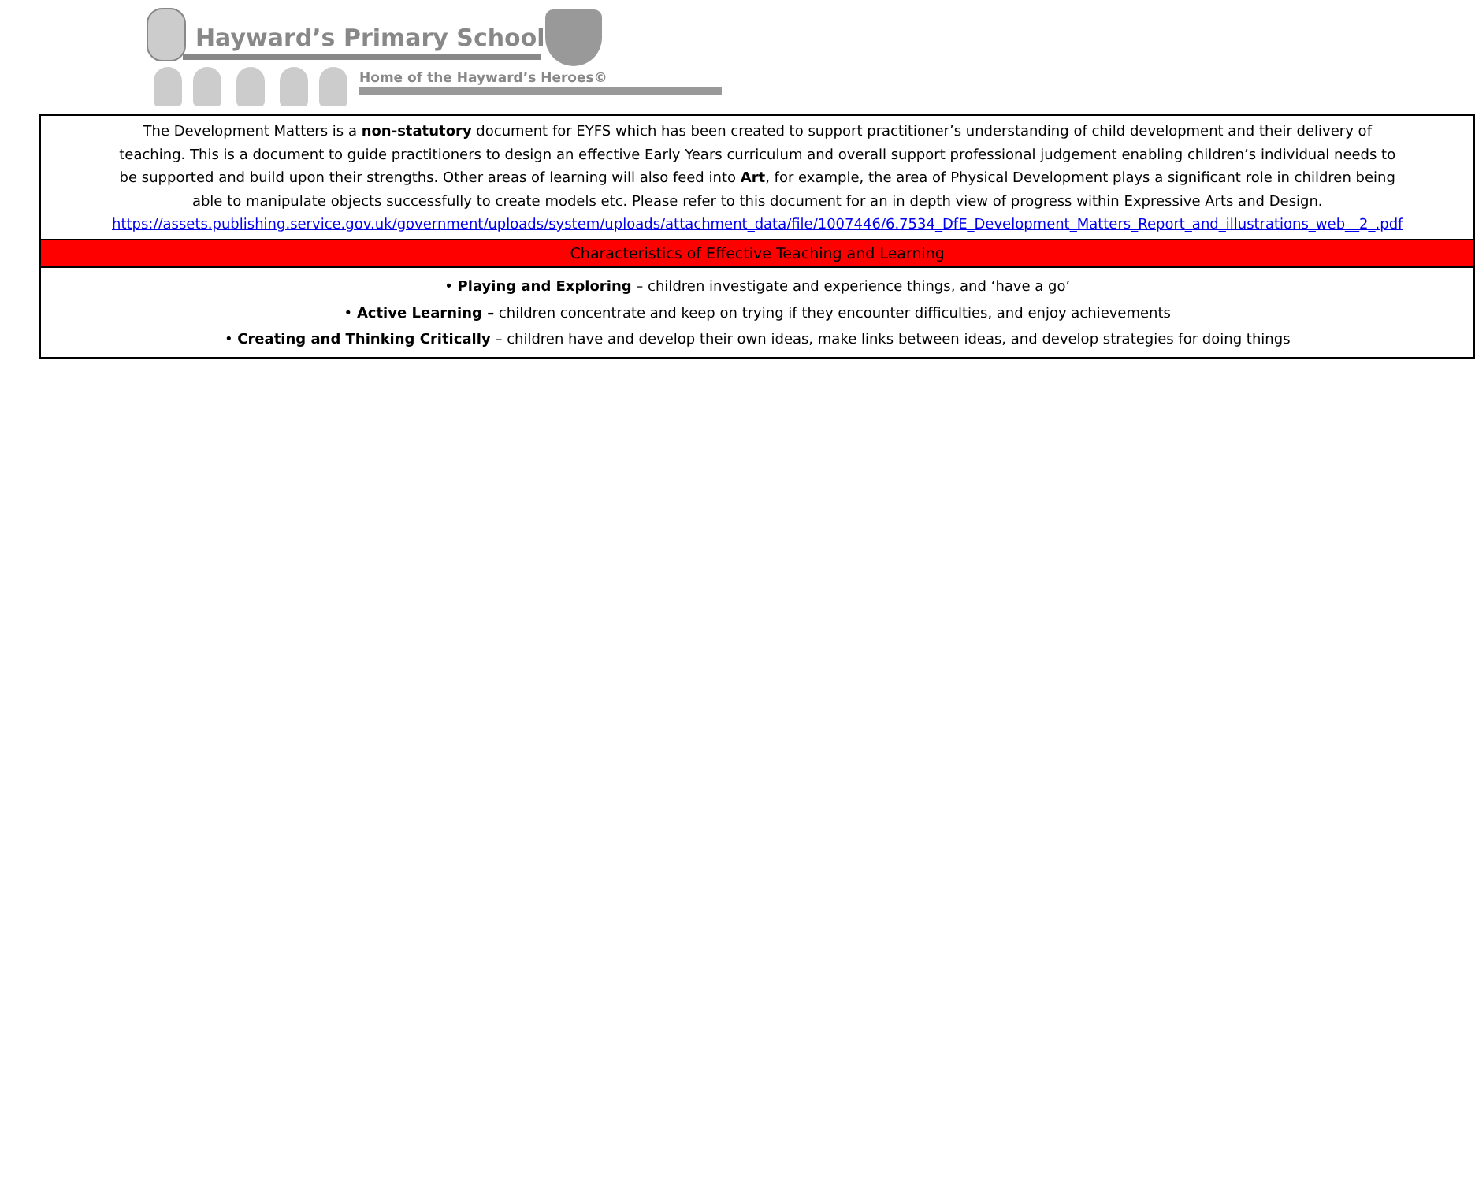Hayward’s Primary School
Home of the Hayward’s Heroes©
| The Development Matters is a non-statutory document for EYFS which has been created to support practitioner’s understanding of child development and their delivery of teaching. This is a document to guide practitioners to design an effective Early Years curriculum and overall support professional judgement enabling children’s individual needs to be supported and build upon their strengths. Other areas of learning will also feed into Art , for example, the area of Physical Development plays a significant role in children being able to manipulate objects successfully to create models etc. Please refer to this document for an in depth view of progress within Expressive Arts and Design. https://assets.publishing.service.gov.uk/government/uploads/system/uploads/attachment_data/file/1007446/6.7534_DfE_Development_Matters_Report_and_illustrations_web__2_.pdf |
| Characteristics of Effective Teaching and Learning |
| • Playing and Exploring – children investigate and experience things, and ‘have a go’ • Active Learning – children concentrate and keep on trying if they encounter difficulties, and enjoy achievements • Creating and Thinking Critically – children have and develop their own ideas, make links between ideas, and develop strategies for doing things |